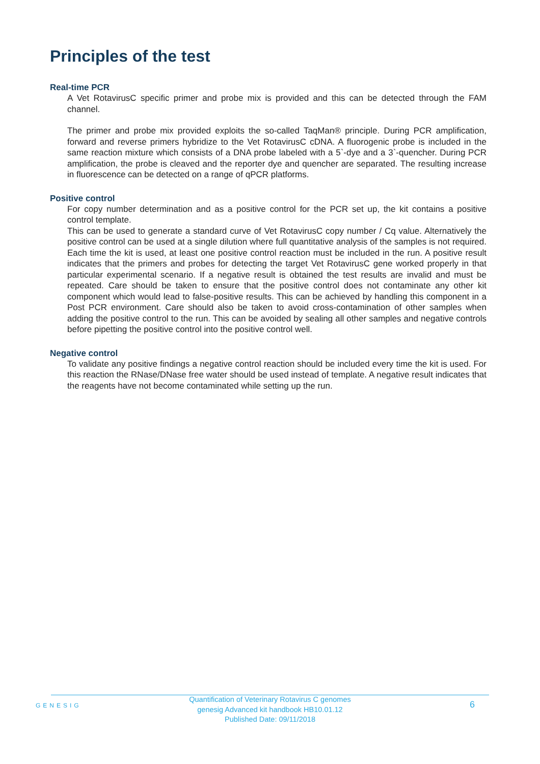Principles of the test
Real-time PCR
A Vet RotavirusC specific primer and probe mix is provided and this can be detected through the FAM channel.
The primer and probe mix provided exploits the so-called TaqMan® principle. During PCR amplification, forward and reverse primers hybridize to the Vet RotavirusC cDNA. A fluorogenic probe is included in the same reaction mixture which consists of a DNA probe labeled with a 5`-dye and a 3`-quencher. During PCR amplification, the probe is cleaved and the reporter dye and quencher are separated. The resulting increase in fluorescence can be detected on a range of qPCR platforms.
Positive control
For copy number determination and as a positive control for the PCR set up, the kit contains a positive control template.
This can be used to generate a standard curve of Vet RotavirusC copy number / Cq value. Alternatively the positive control can be used at a single dilution where full quantitative analysis of the samples is not required. Each time the kit is used, at least one positive control reaction must be included in the run. A positive result indicates that the primers and probes for detecting the target Vet RotavirusC gene worked properly in that particular experimental scenario. If a negative result is obtained the test results are invalid and must be repeated. Care should be taken to ensure that the positive control does not contaminate any other kit component which would lead to false-positive results. This can be achieved by handling this component in a Post PCR environment. Care should also be taken to avoid cross-contamination of other samples when adding the positive control to the run. This can be avoided by sealing all other samples and negative controls before pipetting the positive control into the positive control well.
Negative control
To validate any positive findings a negative control reaction should be included every time the kit is used. For this reaction the RNase/DNase free water should be used instead of template. A negative result indicates that the reagents have not become contaminated while setting up the run.
GENESIG
Quantification of Veterinary Rotavirus C genomes
genesig Advanced kit handbook HB10.01.12
Published Date: 09/11/2018
6